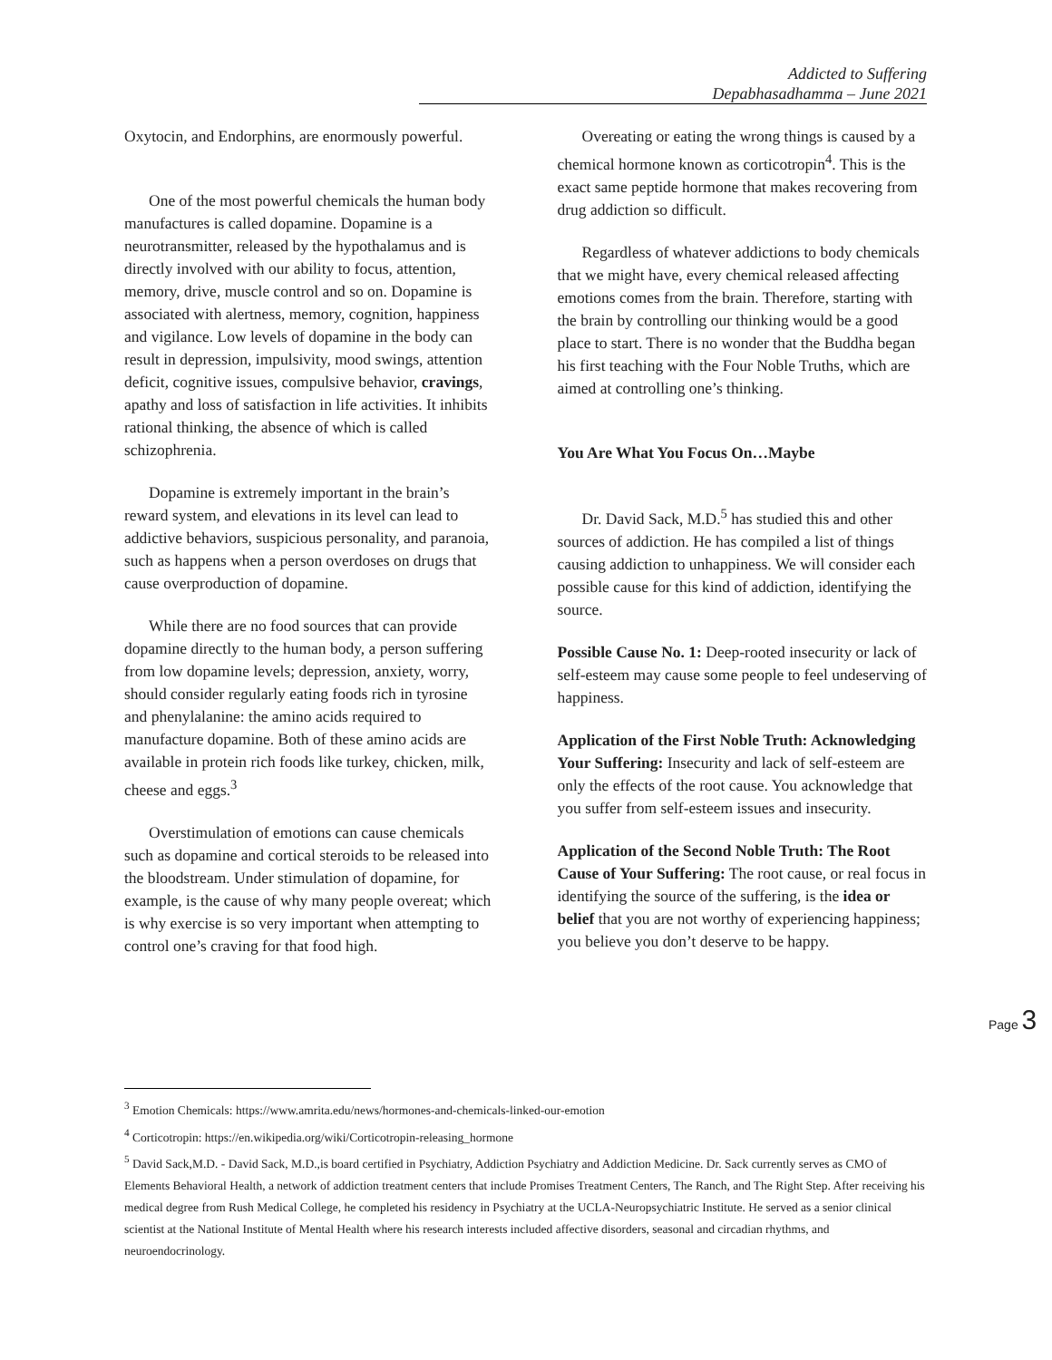Addicted to Suffering
Depabhasadhamma – June 2021
Oxytocin, and Endorphins, are enormously powerful.
One of the most powerful chemicals the human body manufactures is called dopamine. Dopamine is a neurotransmitter, released by the hypothalamus and is directly involved with our ability to focus, attention, memory, drive, muscle control and so on. Dopamine is associated with alertness, memory, cognition, happiness and vigilance. Low levels of dopamine in the body can result in depression, impulsivity, mood swings, attention deficit, cognitive issues, compulsive behavior, cravings, apathy and loss of satisfaction in life activities. It inhibits rational thinking, the absence of which is called schizophrenia.
Dopamine is extremely important in the brain’s reward system, and elevations in its level can lead to addictive behaviors, suspicious personality, and paranoia, such as happens when a person overdoses on drugs that cause overproduction of dopamine.
While there are no food sources that can provide dopamine directly to the human body, a person suffering from low dopamine levels; depression, anxiety, worry, should consider regularly eating foods rich in tyrosine and phenylalanine: the amino acids required to manufacture dopamine. Both of these amino acids are available in protein rich foods like turkey, chicken, milk, cheese and eggs.<sup>3</sup>
Overstimulation of emotions can cause chemicals such as dopamine and cortical steroids to be released into the bloodstream. Under stimulation of dopamine, for example, is the cause of why many people overeat; which is why exercise is so very important when attempting to control one’s craving for that food high.
Overeating or eating the wrong things is caused by a chemical hormone known as corticotropin<sup>4</sup>. This is the exact same peptide hormone that makes recovering from drug addiction so difficult.
Regardless of whatever addictions to body chemicals that we might have, every chemical released affecting emotions comes from the brain. Therefore, starting with the brain by controlling our thinking would be a good place to start. There is no wonder that the Buddha began his first teaching with the Four Noble Truths, which are aimed at controlling one’s thinking.
You Are What You Focus On…Maybe
Dr. David Sack, M.D.<sup>5</sup> has studied this and other sources of addiction. He has compiled a list of things causing addiction to unhappiness. We will consider each possible cause for this kind of addiction, identifying the source.
Possible Cause No. 1: Deep-rooted insecurity or lack of self-esteem may cause some people to feel undeserving of happiness.
Application of the First Noble Truth: Acknowledging Your Suffering: Insecurity and lack of self-esteem are only the effects of the root cause. You acknowledge that you suffer from self-esteem issues and insecurity.
Application of the Second Noble Truth: The Root Cause of Your Suffering: The root cause, or real focus in identifying the source of the suffering, is the idea or belief that you are not worthy of experiencing happiness; you believe you don’t deserve to be happy.
Page 3
<sup>3</sup> Emotion Chemicals: https://www.amrita.edu/news/hormones-and-chemicals-linked-our-emotion
<sup>4</sup> Corticotropin: https://en.wikipedia.org/wiki/Corticotropin-releasing_hormone
<sup>5</sup> David Sack,M.D. - David Sack, M.D.,is board certified in Psychiatry, Addiction Psychiatry and Addiction Medicine. Dr. Sack currently serves as CMO of Elements Behavioral Health, a network of addiction treatment centers that include Promises Treatment Centers, The Ranch, and The Right Step. After receiving his medical degree from Rush Medical College, he completed his residency in Psychiatry at the UCLA-Neuropsychiatric Institute. He served as a senior clinical scientist at the National Institute of Mental Health where his research interests included affective disorders, seasonal and circadian rhythms, and neuroendocrinology.